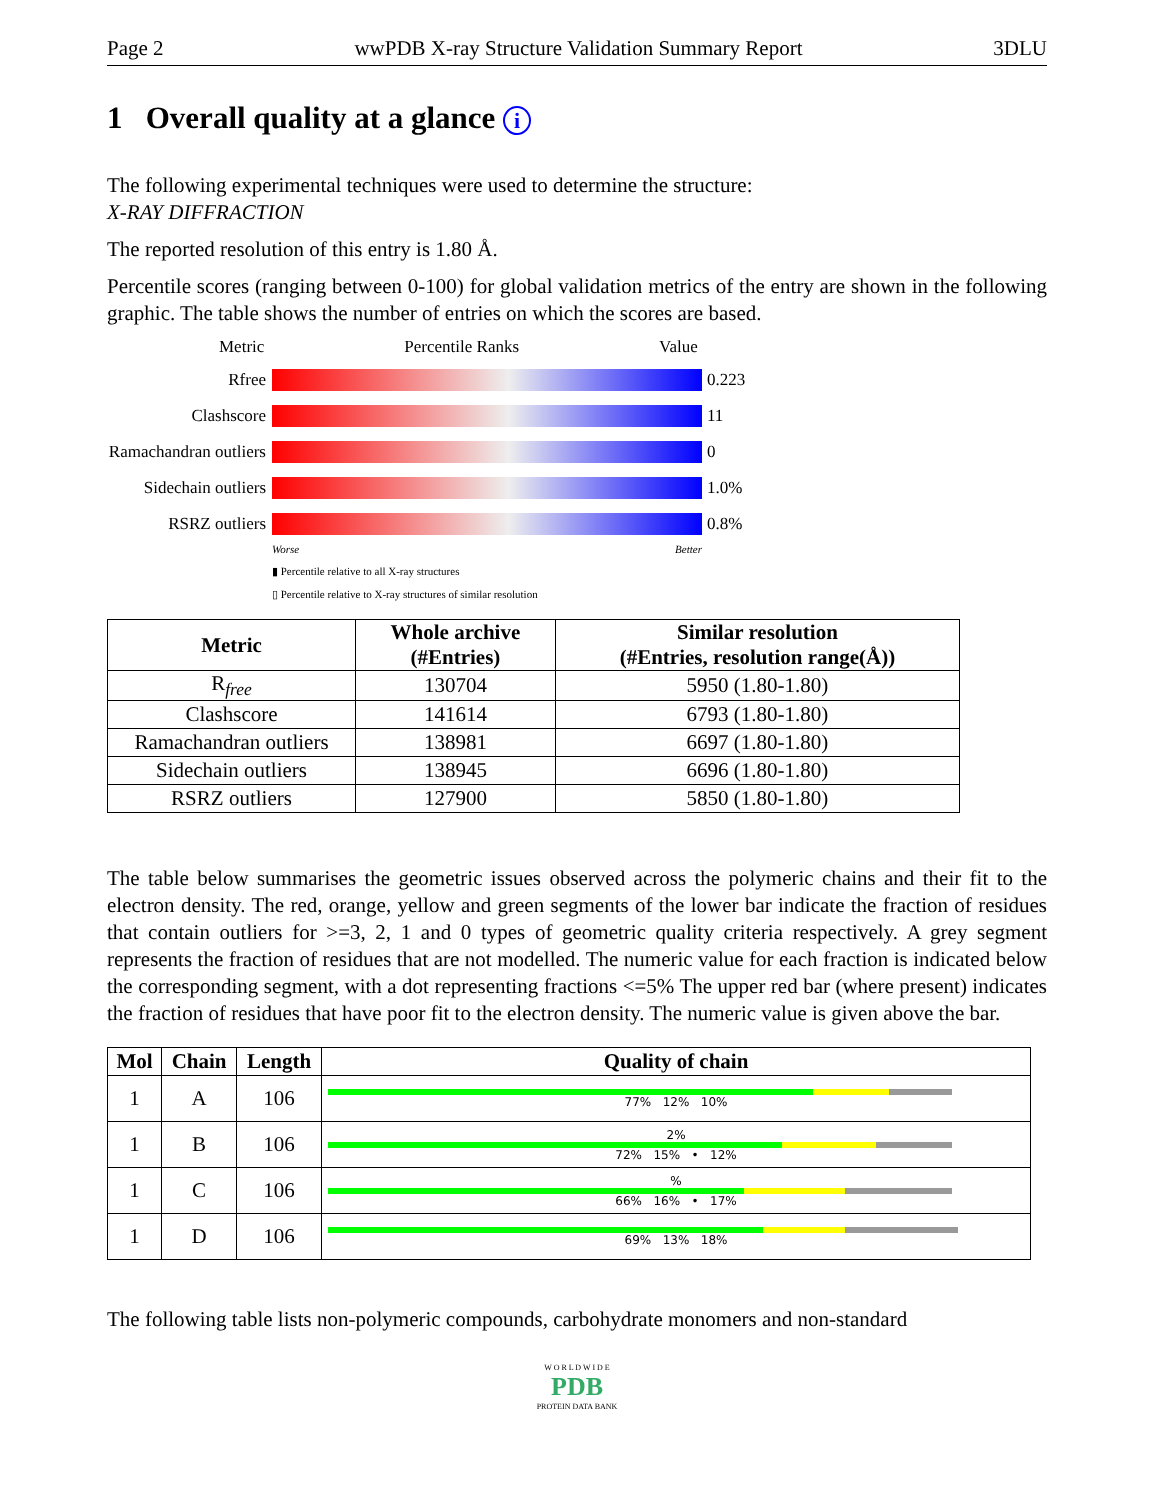Page 2 wwPDB X-ray Structure Validation Summary Report 3DLU
1 Overall quality at a glance i
The following experimental techniques were used to determine the structure:
X-RAY DIFFRACTION
The reported resolution of this entry is 1.80 Å.
Percentile scores (ranging between 0-100) for global validation metrics of the entry are shown in the following graphic. The table shows the number of entries on which the scores are based.
Metric Percentile Ranks Value
Rfree
0.223 Clashscore
11 Ramachandran outliers
0 Sidechain outliers
1.0% RSRZ outliers
0.8%
Worse Better
▮ Percentile relative to all X-ray structures
▯ Percentile relative to X-ray structures of similar resolution
| Metric | Whole archive (#Entries) | Similar resolution (#Entries, resolution range(Å)) |
| --- | --- | --- |
| R<sub>free</sub> | 130704 | 5950 (1.80-1.80) |
| Clashscore | 141614 | 6793 (1.80-1.80) |
| Ramachandran outliers | 138981 | 6697 (1.80-1.80) |
| Sidechain outliers | 138945 | 6696 (1.80-1.80) |
| RSRZ outliers | 127900 | 5850 (1.80-1.80) |
The table below summarises the geometric issues observed across the polymeric chains and their fit to the electron density. The red, orange, yellow and green segments of the lower bar indicate the fraction of residues that contain outliers for >=3, 2, 1 and 0 types of geometric quality criteria respectively. A grey segment represents the fraction of residues that are not modelled. The numeric value for each fraction is indicated below the corresponding segment, with a dot representing fractions <=5% The upper red bar (where present) indicates the fraction of residues that have poor fit to the electron density. The numeric value is given above the bar.
| Mol | Chain | Length | Quality of chain |
| --- | --- | --- | --- |
| 1 | A | 106 | 77% 12% 10% |
| 1 | B | 106 | 2% 72% 15% • 12% |
| 1 | C | 106 | % 66% 16% • 17% |
| 1 | D | 106 | 69% 13% 18% |
The following table lists non-polymeric compounds, carbohydrate monomers and non-standard
W O R L D W I D E
PDB
PROTEIN DATA BANK